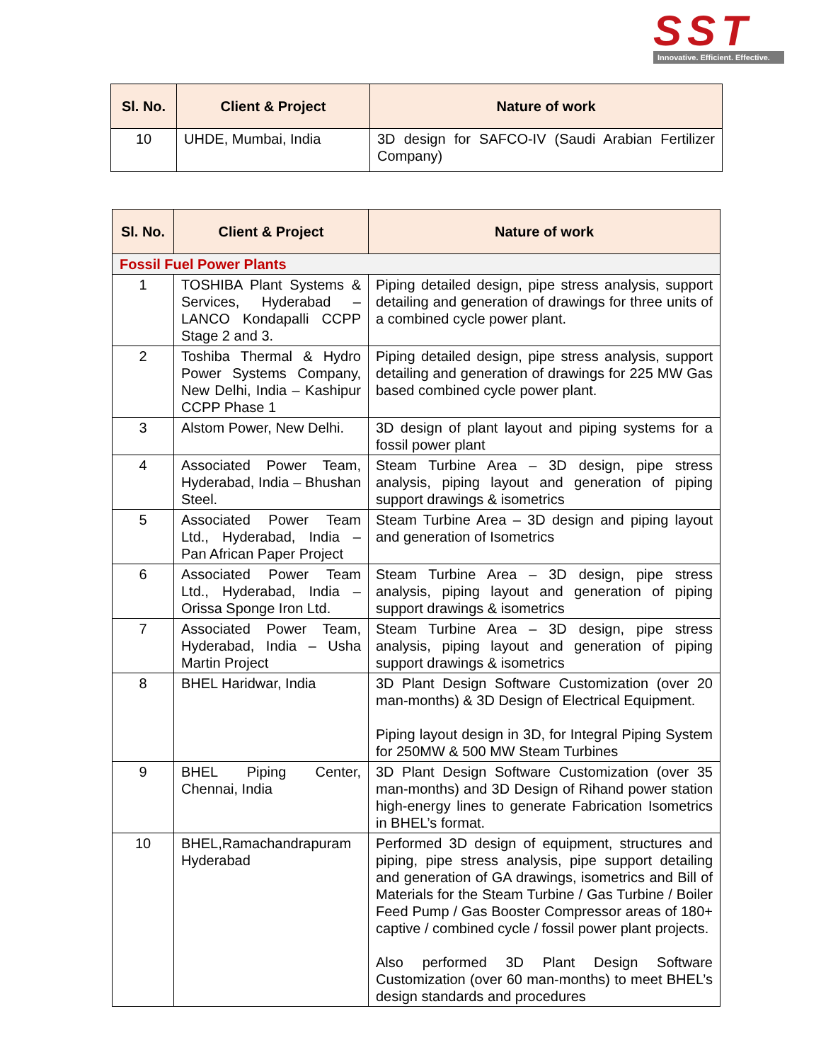SST
Innovative. Efficient. Effective.
| Sl. No. | Client & Project | Nature of work |
| --- | --- | --- |
| 10 | UHDE, Mumbai, India | 3D design for SAFCO-IV (Saudi Arabian Fertilizer Company) |
| Sl. No. | Client & Project | Nature of work |
| --- | --- | --- |
| Fossil Fuel Power Plants | | |
| 1 | TOSHIBA Plant Systems & Services, Hyderabad – LANCO Kondapalli CCPP Stage 2 and 3. | Piping detailed design, pipe stress analysis, support detailing and generation of drawings for three units of a combined cycle power plant. |
| 2 | Toshiba Thermal & Hydro Power Systems Company, New Delhi, India – Kashipur CCPP Phase 1 | Piping detailed design, pipe stress analysis, support detailing and generation of drawings for 225 MW Gas based combined cycle power plant. |
| 3 | Alstom Power, New Delhi. | 3D design of plant layout and piping systems for a fossil power plant |
| 4 | Associated Power Team, Hyderabad, India – Bhushan Steel. | Steam Turbine Area – 3D design, pipe stress analysis, piping layout and generation of piping support drawings & isometrics |
| 5 | Associated Power Team Ltd., Hyderabad, India – Pan African Paper Project | Steam Turbine Area – 3D design and piping layout and generation of Isometrics |
| 6 | Associated Power Team Ltd., Hyderabad, India – Orissa Sponge Iron Ltd. | Steam Turbine Area – 3D design, pipe stress analysis, piping layout and generation of piping support drawings & isometrics |
| 7 | Associated Power Team, Hyderabad, India – Usha Martin Project | Steam Turbine Area – 3D design, pipe stress analysis, piping layout and generation of piping support drawings & isometrics |
| 8 | BHEL Haridwar, India | 3D Plant Design Software Customization (over 20 man-months) & 3D Design of Electrical Equipment. Piping layout design in 3D, for Integral Piping System for 250MW & 500 MW Steam Turbines |
| 9 | BHEL Piping Center, Chennai, India | 3D Plant Design Software Customization (over 35 man-months) and 3D Design of Rihand power station high-energy lines to generate Fabrication Isometrics in BHEL’s format. |
| 10 | BHEL,Ramachandrapuram Hyderabad | Performed 3D design of equipment, structures and piping, pipe stress analysis, pipe support detailing and generation of GA drawings, isometrics and Bill of Materials for the Steam Turbine / Gas Turbine / Boiler Feed Pump / Gas Booster Compressor areas of 180+ captive / combined cycle / fossil power plant projects. Also performed 3D Plant Design Software Customization (over 60 man-months) to meet BHEL’s design standards and procedures |